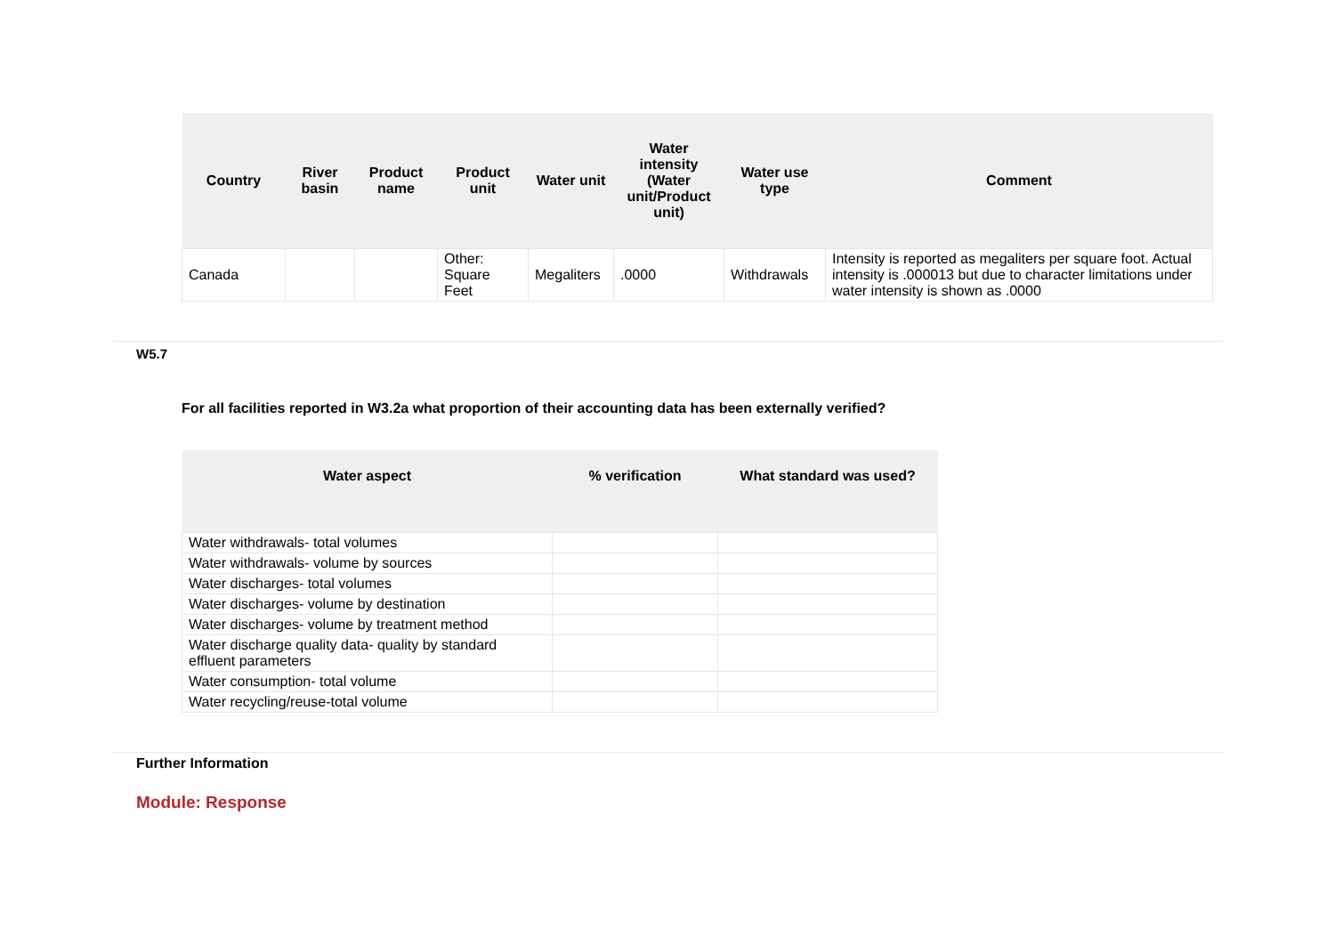| Country | River basin | Product name | Product unit | Water unit | Water intensity (Water unit/Product unit) | Water use type | Comment |
| --- | --- | --- | --- | --- | --- | --- | --- |
| Canada | | | Other: Square Feet | Megaliters | .0000 | Withdrawals | Intensity is reported as megaliters per square foot. Actual intensity is .000013 but due to character limitations under water intensity is shown as .0000 |
W5.7
For all facilities reported in W3.2a what proportion of their accounting data has been externally verified?
| Water aspect | % verification | What standard was used? |
| --- | --- | --- |
| Water withdrawals- total volumes | | |
| Water withdrawals- volume by sources | | |
| Water discharges- total volumes | | |
| Water discharges- volume by destination | | |
| Water discharges- volume by treatment method | | |
| Water discharge quality data- quality by standard effluent parameters | | |
| Water consumption- total volume | | |
| Water recycling/reuse-total volume | | |
Further Information
Module: Response